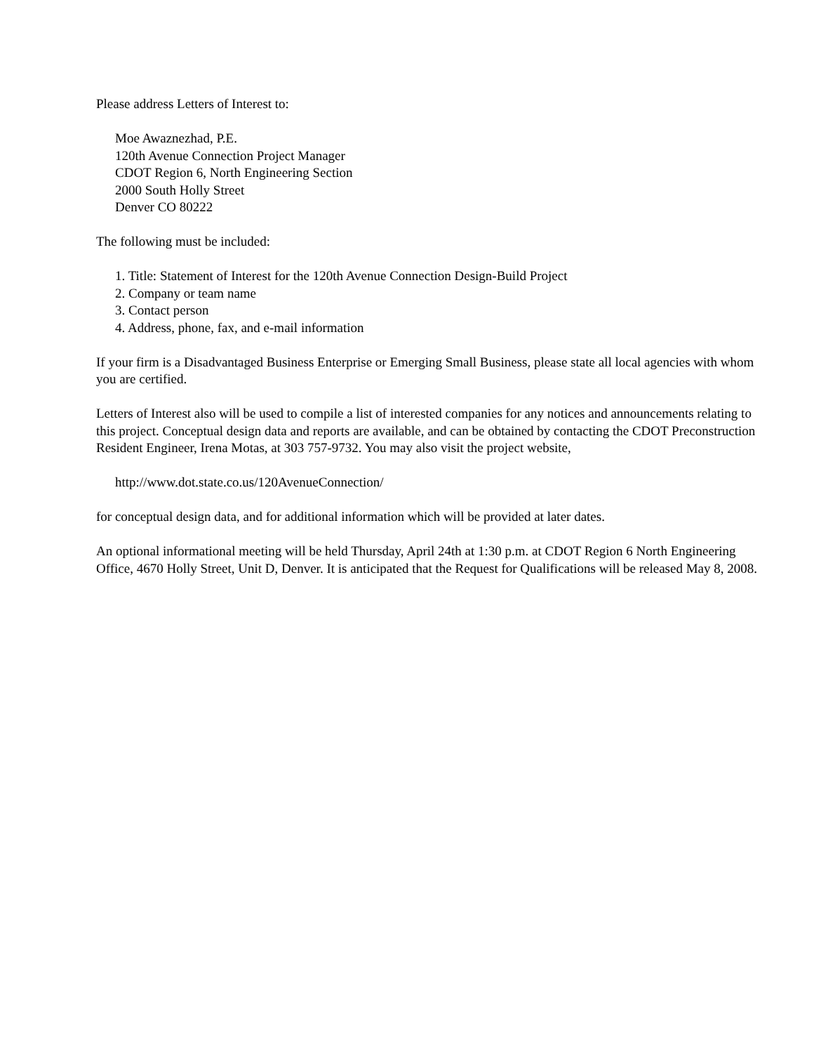Please address Letters of Interest to:
Moe Awaznezhad, P.E.
120th Avenue Connection Project Manager
CDOT Region 6, North Engineering Section
2000 South Holly Street
Denver CO 80222
The following must be included:
1. Title: Statement of Interest for the 120th Avenue Connection Design-Build Project
2. Company or team name
3. Contact person
4. Address, phone, fax, and e-mail information
If your firm is a Disadvantaged Business Enterprise or Emerging Small Business, please state all local agencies with whom you are certified.
Letters of Interest also will be used to compile a list of interested companies for any notices and announcements relating to this project. Conceptual design data and reports are available, and can be obtained by contacting the CDOT Preconstruction Resident Engineer, Irena Motas, at 303 757-9732. You may also visit the project website,
http://www.dot.state.co.us/120AvenueConnection/
for conceptual design data, and for additional information which will be provided at later dates.
An optional informational meeting will be held Thursday, April 24th at 1:30 p.m. at CDOT Region 6 North Engineering Office, 4670 Holly Street, Unit D, Denver. It is anticipated that the Request for Qualifications will be released May 8, 2008.